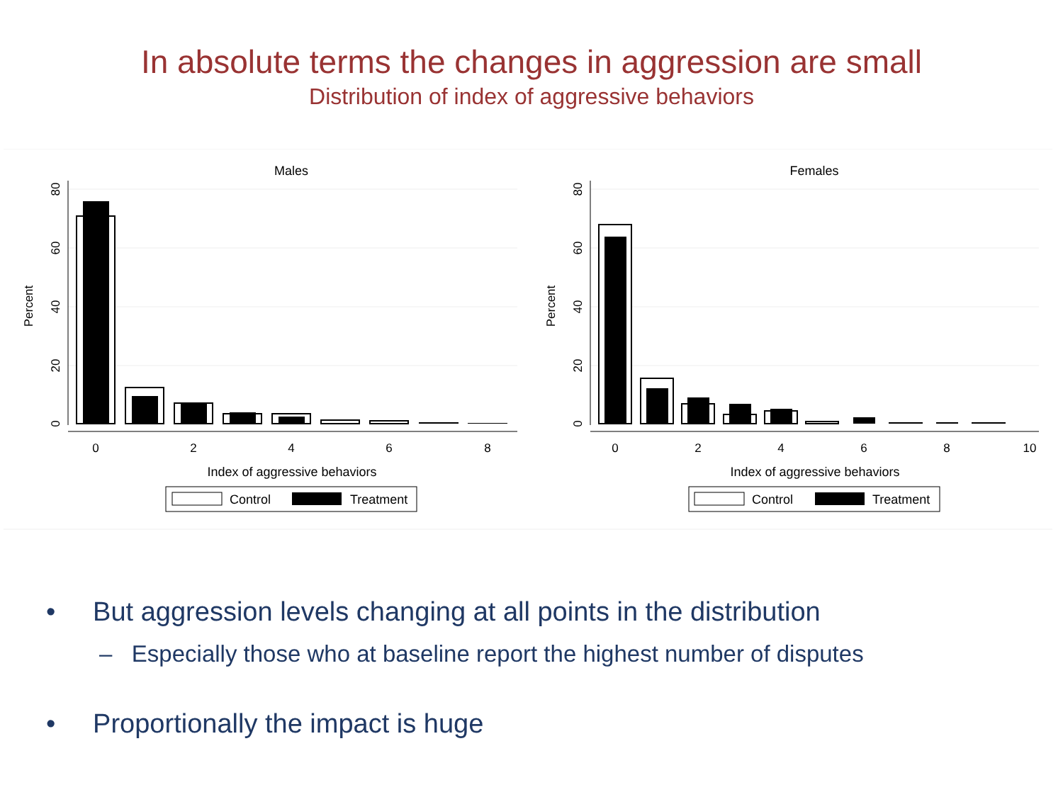In absolute terms the changes in aggression are small
Distribution of index of aggressive behaviors
Males
0
20
40
60
80
Percent
0
2
4
6
8
Index of aggressive behaviors
Control
Treatment
Females
0
20
40
60
80
Percent
0
2
4
6
8
10
Index of aggressive behaviors
Control
Treatment
• But aggression levels changing at all points in the distribution
– Especially those who at baseline report the highest number of disputes
• Proportionally the impact is huge